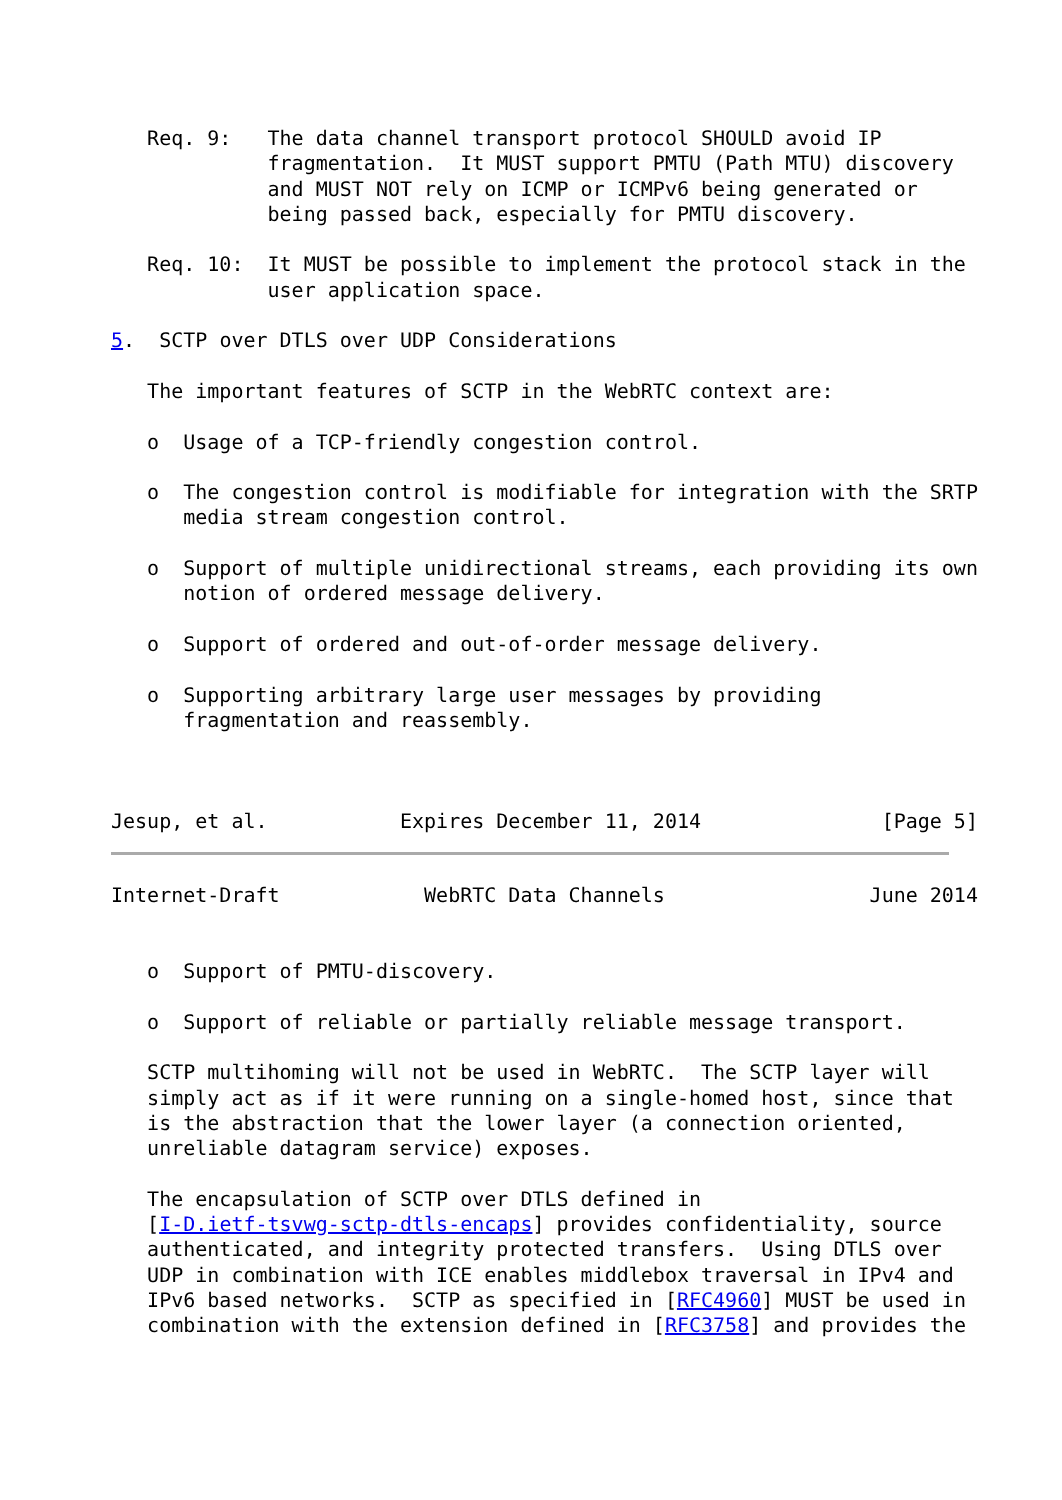Req. 9:   The data channel transport protocol SHOULD avoid IP
             fragmentation.  It MUST support PMTU (Path MTU) discovery
             and MUST NOT rely on ICMP or ICMPv6 being generated or
             being passed back, especially for PMTU discovery.

   Req. 10:  It MUST be possible to implement the protocol stack in the
             user application space.

5.  SCTP over DTLS over UDP Considerations

   The important features of SCTP in the WebRTC context are:

   o  Usage of a TCP-friendly congestion control.

   o  The congestion control is modifiable for integration with the SRTP
      media stream congestion control.

   o  Support of multiple unidirectional streams, each providing its own
      notion of ordered message delivery.

   o  Support of ordered and out-of-order message delivery.

   o  Supporting arbitrary large user messages by providing
      fragmentation and reassembly.



Jesup, et al.           Expires December 11, 2014               [Page 5]
Internet-Draft            WebRTC Data Channels                 June 2014


   o  Support of PMTU-discovery.

   o  Support of reliable or partially reliable message transport.

   SCTP multihoming will not be used in WebRTC.  The SCTP layer will
   simply act as if it were running on a single-homed host, since that
   is the abstraction that the lower layer (a connection oriented,
   unreliable datagram service) exposes.

   The encapsulation of SCTP over DTLS defined in
   [I-D.ietf-tsvwg-sctp-dtls-encaps] provides confidentiality, source
   authenticated, and integrity protected transfers.  Using DTLS over
   UDP in combination with ICE enables middlebox traversal in IPv4 and
   IPv6 based networks.  SCTP as specified in [RFC4960] MUST be used in
   combination with the extension defined in [RFC3758] and provides the